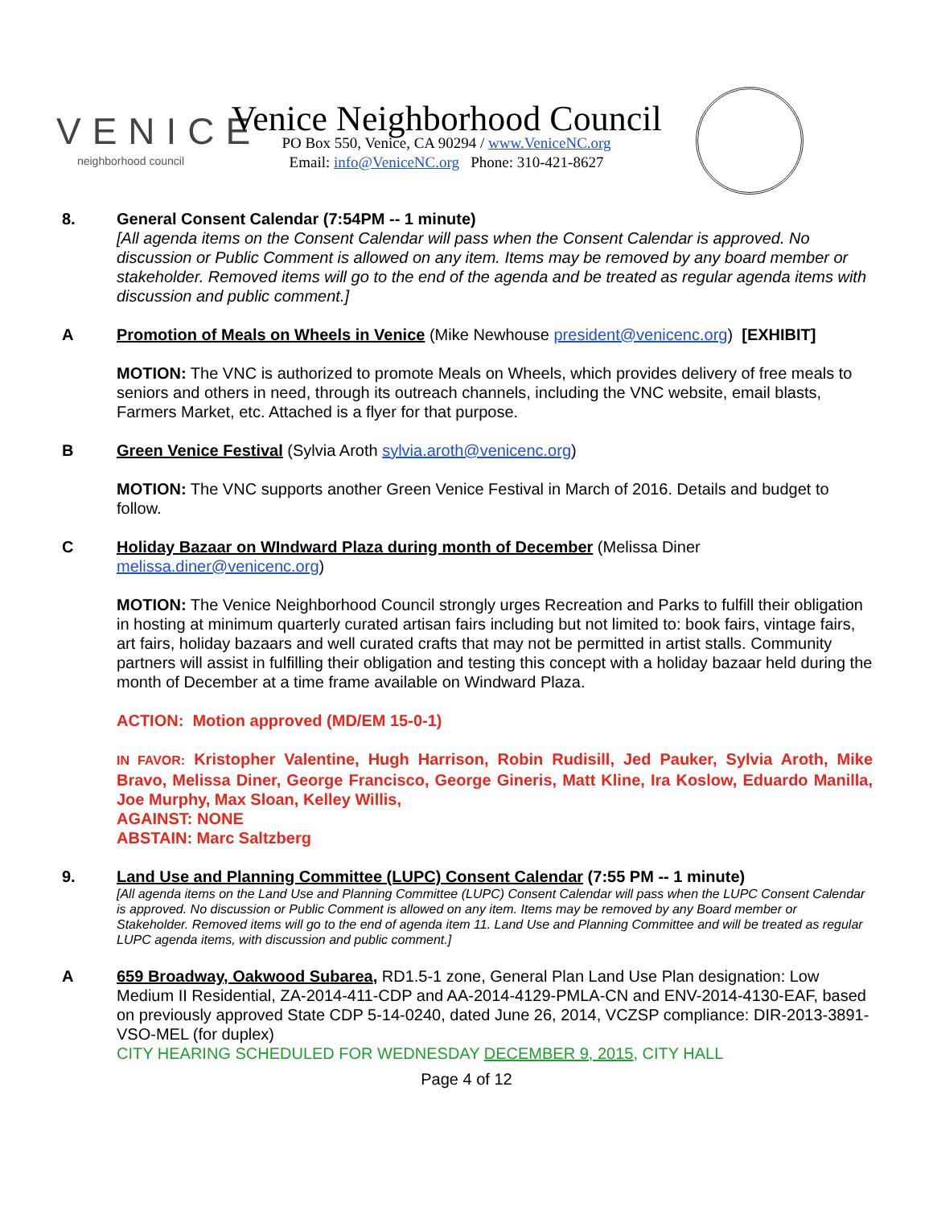VENICE
neighborhood council
Venice Neighborhood Council
PO Box 550, Venice, CA 90294 / www.VeniceNC.org
Email: info@VeniceNC.org Phone: 310-421-8627
8. General Consent Calendar (7:54PM -- 1 minute)
[All agenda items on the Consent Calendar will pass when the Consent Calendar is approved. No discussion or Public Comment is allowed on any item. Items may be removed by any board member or stakeholder. Removed items will go to the end of the agenda and be treated as regular agenda items with discussion and public comment.]
A Promotion of Meals on Wheels in Venice (Mike Newhouse president@venicenc.org) [EXHIBIT]
MOTION: The VNC is authorized to promote Meals on Wheels, which provides delivery of free meals to seniors and others in need, through its outreach channels, including the VNC website, email blasts, Farmers Market, etc. Attached is a flyer for that purpose.
B Green Venice Festival (Sylvia Aroth sylvia.aroth@venicenc.org)
MOTION: The VNC supports another Green Venice Festival in March of 2016. Details and budget to follow.
C Holiday Bazaar on WIndward Plaza during month of December (Melissa Diner melissa.diner@venicenc.org)
MOTION: The Venice Neighborhood Council strongly urges Recreation and Parks to fulfill their obligation in hosting at minimum quarterly curated artisan fairs including but not limited to: book fairs, vintage fairs, art fairs, holiday bazaars and well curated crafts that may not be permitted in artist stalls. Community partners will assist in fulfilling their obligation and testing this concept with a holiday bazaar held during the month of December at a time frame available on Windward Plaza.
ACTION: Motion approved (MD/EM 15-0-1)
IN FAVOR: Kristopher Valentine, Hugh Harrison, Robin Rudisill, Jed Pauker, Sylvia Aroth, Mike Bravo, Melissa Diner, George Francisco, George Gineris, Matt Kline, Ira Koslow, Eduardo Manilla, Joe Murphy, Max Sloan, Kelley Willis,
AGAINST: NONE
ABSTAIN: Marc Saltzberg
9. Land Use and Planning Committee (LUPC) Consent Calendar (7:55 PM -- 1 minute)
[All agenda items on the Land Use and Planning Committee (LUPC) Consent Calendar will pass when the LUPC Consent Calendar is approved. No discussion or Public Comment is allowed on any item. Items may be removed by any Board member or Stakeholder. Removed items will go to the end of agenda item 11. Land Use and Planning Committee and will be treated as regular LUPC agenda items, with discussion and public comment.]
A 659 Broadway, Oakwood Subarea, RD1.5-1 zone, General Plan Land Use Plan designation: Low Medium II Residential, ZA-2014-411-CDP and AA-2014-4129-PMLA-CN and ENV-2014-4130-EAF, based on previously approved State CDP 5-14-0240, dated June 26, 2014, VCZSP compliance: DIR-2013-3891-VSO-MEL (for duplex)
CITY HEARING SCHEDULED FOR WEDNESDAY DECEMBER 9, 2015, CITY HALL
Page 4 of 12